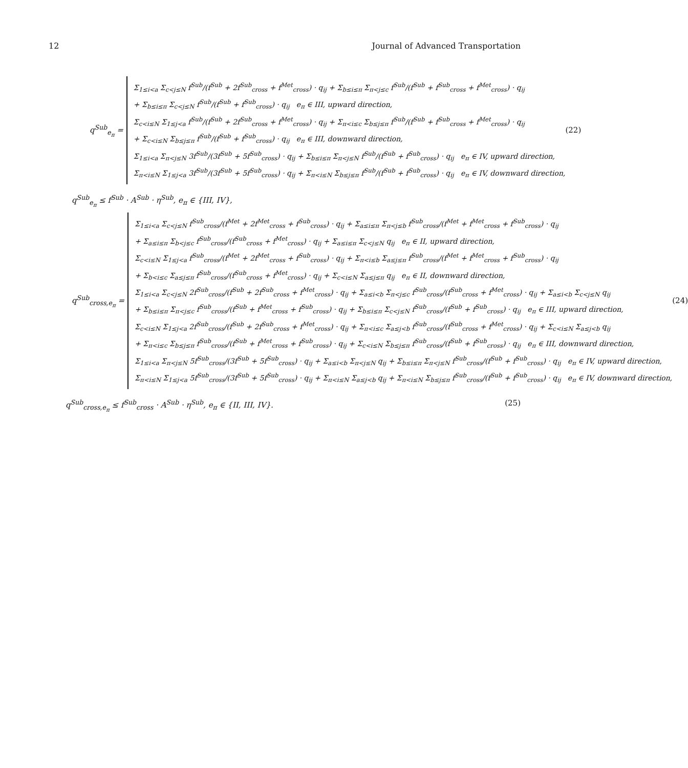12 Journal of Advanced Transportation
q<sup>Sub</sup><sub>e<sub>π</sub></sub> =
Σ<sub>1≤i<a</sub> Σ<sub>c<j≤N</sub> f<sup>Sub</sup>/(f<sup>Sub</sup> + 2f<sup>Sub</sup><sub>cross</sub> + f<sup>Met</sup><sub>cross</sub>) · q<sub>ij</sub> + Σ<sub>b≤i≤π</sub> Σ<sub>π<j≤c</sub> f<sup>Sub</sup>/(f<sup>Sub</sup> + f<sup>Sub</sup><sub>cross</sub> + f<sup>Met</sup><sub>cross</sub>) · q<sub>ij</sub>
+ Σ<sub>b≤i≤π</sub> Σ<sub>c<j≤N</sub> f<sup>Sub</sup>/(f<sup>Sub</sup> + f<sup>Sub</sup><sub>cross</sub>) · q<sub>ij</sub> e<sub>π</sub> ∈ III, upward direction,
Σ<sub>c<i≤N</sub> Σ<sub>1≤j<a</sub> f<sup>Sub</sup>/(f<sup>Sub</sup> + 2f<sup>Sub</sup><sub>cross</sub> + f<sup>Met</sup><sub>cross</sub>) · q<sub>ij</sub> + Σ<sub>π<i≤c</sub> Σ<sub>b≤j≤π</sub> f<sup>Sub</sup>/(f<sup>Sub</sup> + f<sup>Sub</sup><sub>cross</sub> + f<sup>Met</sup><sub>cross</sub>) · q<sub>ij</sub>
+ Σ<sub>c<i≤N</sub> Σ<sub>b≤j≤π</sub> f<sup>Sub</sup>/(f<sup>Sub</sup> + f<sup>Sub</sup><sub>cross</sub>) · q<sub>ij</sub> e<sub>π</sub> ∈ III, downward direction,
Σ<sub>1≤i<a</sub> Σ<sub>π<j≤N</sub> 3f<sup>Sub</sup>/(3f<sup>Sub</sup> + 5f<sup>Sub</sup><sub>cross</sub>) · q<sub>ij</sub> + Σ<sub>b≤i≤π</sub> Σ<sub>π<j≤N</sub> f<sup>Sub</sup>/(f<sup>Sub</sup> + f<sup>Sub</sup><sub>cross</sub>) · q<sub>ij</sub> e<sub>π</sub> ∈ IV, upward direction,
Σ<sub>π<i≤N</sub> Σ<sub>1≤j<a</sub> 3f<sup>Sub</sup>/(3f<sup>Sub</sup> + 5f<sup>Sub</sup><sub>cross</sub>) · q<sub>ij</sub> + Σ<sub>π<i≤N</sub> Σ<sub>b≤j≤π</sub> f<sup>Sub</sup>/(f<sup>Sub</sup> + f<sup>Sub</sup><sub>cross</sub>) · q<sub>ij</sub> e<sub>π</sub> ∈ IV, downward direction,
(22)
q<sup>Sub</sup><sub>e<sub>π</sub></sub> ≤ f<sup>Sub</sup> · A<sup>Sub</sup> · η<sup>Sub</sup>, e<sub>π</sub> ∈ {III, IV},
q<sup>Sub</sup><sub>cross,e<sub>π</sub></sub> =
Σ<sub>1≤i<a</sub> Σ<sub>c<j≤N</sub> f<sup>Sub</sup><sub>cross</sub>/(f<sup>Met</sup> + 2f<sup>Met</sup><sub>cross</sub> + f<sup>Sub</sup><sub>cross</sub>) · q<sub>ij</sub> + Σ<sub>a≤i≤π</sub> Σ<sub>π<j≤b</sub> f<sup>Sub</sup><sub>cross</sub>/(f<sup>Met</sup> + f<sup>Met</sup><sub>cross</sub> + f<sup>Sub</sup><sub>cross</sub>) · q<sub>ij</sub>
+ Σ<sub>a≤i≤π</sub> Σ<sub>b<j≤c</sub> f<sup>Sub</sup><sub>cross</sub>/(f<sup>Sub</sup><sub>cross</sub> + f<sup>Met</sup><sub>cross</sub>) · q<sub>ij</sub> + Σ<sub>a≤i≤π</sub> Σ<sub>c<j≤N</sub> q<sub>ij</sub> e<sub>π</sub> ∈ II, upward direction,
Σ<sub>c<i≤N</sub> Σ<sub>1≤j<a</sub> f<sup>Sub</sup><sub>cross</sub>/(f<sup>Met</sup> + 2f<sup>Met</sup><sub>cross</sub> + f<sup>Sub</sup><sub>cross</sub>) · q<sub>ij</sub> + Σ<sub>π<i≤b</sub> Σ<sub>a≤j≤π</sub> f<sup>Sub</sup><sub>cross</sub>/(f<sup>Met</sup> + f<sup>Met</sup><sub>cross</sub> + f<sup>Sub</sup><sub>cross</sub>) · q<sub>ij</sub>
+ Σ<sub>b<i≤c</sub> Σ<sub>a≤j≤π</sub> f<sup>Sub</sup><sub>cross</sub>/(f<sup>Sub</sup><sub>cross</sub> + f<sup>Met</sup><sub>cross</sub>) · q<sub>ij</sub> + Σ<sub>c<i≤N</sub> Σ<sub>a≤j≤π</sub> q<sub>ij</sub> e<sub>π</sub> ∈ II, downward direction,
Σ<sub>1≤i<a</sub> Σ<sub>c<j≤N</sub> 2f<sup>Sub</sup><sub>cross</sub>/(f<sup>Sub</sup> + 2f<sup>Sub</sup><sub>cross</sub> + f<sup>Met</sup><sub>cross</sub>) · q<sub>ij</sub> + Σ<sub>a≤i<b</sub> Σ<sub>π<j≤c</sub> f<sup>Sub</sup><sub>cross</sub>/(f<sup>Sub</sup><sub>cross</sub> + f<sup>Met</sup><sub>cross</sub>) · q<sub>ij</sub> + Σ<sub>a≤i<b</sub> Σ<sub>c<j≤N</sub> q<sub>ij</sub>
+ Σ<sub>b≤i≤π</sub> Σ<sub>π<j≤c</sub> f<sup>Sub</sup><sub>cross</sub>/(f<sup>Sub</sup> + f<sup>Met</sup><sub>cross</sub> + f<sup>Sub</sup><sub>cross</sub>) · q<sub>ij</sub> + Σ<sub>b≤i≤π</sub> Σ<sub>c<j≤N</sub> f<sup>Sub</sup><sub>cross</sub>/(f<sup>Sub</sup> + f<sup>Sub</sup><sub>cross</sub>) · q<sub>ij</sub> e<sub>π</sub> ∈ III, upward direction,
Σ<sub>c<i≤N</sub> Σ<sub>1≤j<a</sub> 2f<sup>Sub</sup><sub>cross</sub>/(f<sup>Sub</sup> + 2f<sup>Sub</sup><sub>cross</sub> + f<sup>Met</sup><sub>cross</sub>) · q<sub>ij</sub> + Σ<sub>π<i≤c</sub> Σ<sub>a≤j<b</sub> f<sup>Sub</sup><sub>cross</sub>/(f<sup>Sub</sup><sub>cross</sub> + f<sup>Met</sup><sub>cross</sub>) · q<sub>ij</sub> + Σ<sub>c<i≤N</sub> Σ<sub>a≤j<b</sub> q<sub>ij</sub>
+ Σ<sub>π<i≤c</sub> Σ<sub>b≤j≤π</sub> f<sup>Sub</sup><sub>cross</sub>/(f<sup>Sub</sup> + f<sup>Met</sup><sub>cross</sub> + f<sup>Sub</sup><sub>cross</sub>) · q<sub>ij</sub> + Σ<sub>c<i≤N</sub> Σ<sub>b≤j≤π</sub> f<sup>Sub</sup><sub>cross</sub>/(f<sup>Sub</sup> + f<sup>Sub</sup><sub>cross</sub>) · q<sub>ij</sub> e<sub>π</sub> ∈ III, downward direction,
Σ<sub>1≤i<a</sub> Σ<sub>π<j≤N</sub> 5f<sup>Sub</sup><sub>cross</sub>/(3f<sup>Sub</sup> + 5f<sup>Sub</sup><sub>cross</sub>) · q<sub>ij</sub> + Σ<sub>a≤i<b</sub> Σ<sub>π<j≤N</sub> q<sub>ij</sub> + Σ<sub>b≤i≤π</sub> Σ<sub>π<j≤N</sub> f<sup>Sub</sup><sub>cross</sub>/(f<sup>Sub</sup> + f<sup>Sub</sup><sub>cross</sub>) · q<sub>ij</sub> e<sub>π</sub> ∈ IV, upward direction,
Σ<sub>π<i≤N</sub> Σ<sub>1≤j<a</sub> 5f<sup>Sub</sup><sub>cross</sub>/(3f<sup>Sub</sup> + 5f<sup>Sub</sup><sub>cross</sub>) · q<sub>ij</sub> + Σ<sub>π<i≤N</sub> Σ<sub>a≤j<b</sub> q<sub>ij</sub> + Σ<sub>π<i≤N</sub> Σ<sub>b≤j≤π</sub> f<sup>Sub</sup><sub>cross</sub>/(f<sup>Sub</sup> + f<sup>Sub</sup><sub>cross</sub>) · q<sub>ij</sub> e<sub>π</sub> ∈ IV, downward direction,
(24)
q<sup>Sub</sup><sub>cross,e<sub>π</sub></sub> ≤ f<sup>Sub</sup><sub>cross</sub> · A<sup>Sub</sup> · η<sup>Sub</sup>, e<sub>π</sub> ∈ {II, III, IV}. (25)